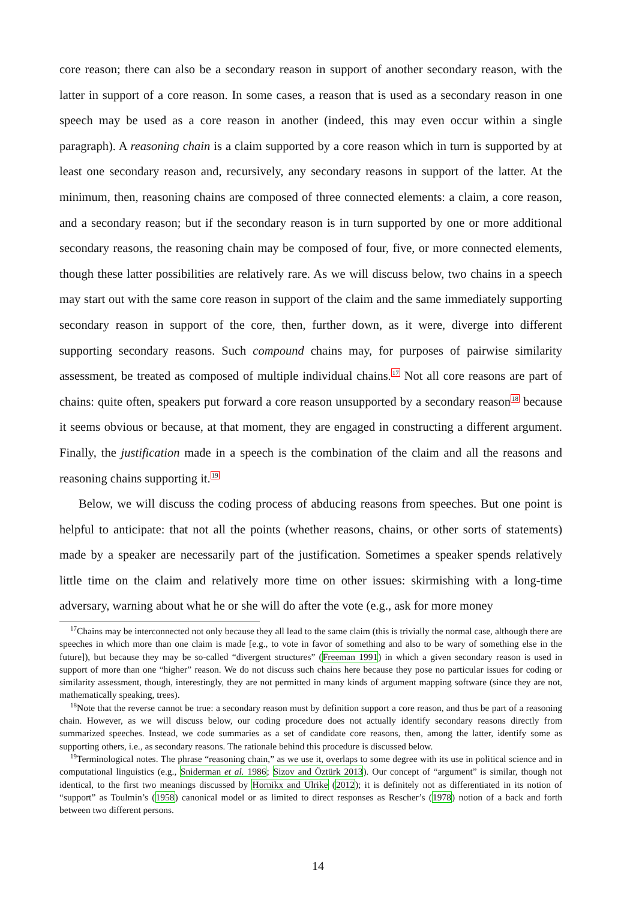core reason; there can also be a secondary reason in support of another secondary reason, with the latter in support of a core reason. In some cases, a reason that is used as a secondary reason in one speech may be used as a core reason in another (indeed, this may even occur within a single paragraph). A reasoning chain is a claim supported by a core reason which in turn is supported by at least one secondary reason and, recursively, any secondary reasons in support of the latter. At the minimum, then, reasoning chains are composed of three connected elements: a claim, a core reason, and a secondary reason; but if the secondary reason is in turn supported by one or more additional secondary reasons, the reasoning chain may be composed of four, five, or more connected elements, though these latter possibilities are relatively rare. As we will discuss below, two chains in a speech may start out with the same core reason in support of the claim and the same immediately supporting secondary reason in support of the core, then, further down, as it were, diverge into different supporting secondary reasons. Such compound chains may, for purposes of pairwise similarity assessment, be treated as composed of multiple individual chains.<sup>17</sup> Not all core reasons are part of chains: quite often, speakers put forward a core reason unsupported by a secondary reason<sup>18</sup> because it seems obvious or because, at that moment, they are engaged in constructing a different argument. Finally, the justification made in a speech is the combination of the claim and all the reasons and reasoning chains supporting it.<sup>19</sup>
Below, we will discuss the coding process of abducing reasons from speeches. But one point is helpful to anticipate: that not all the points (whether reasons, chains, or other sorts of statements) made by a speaker are necessarily part of the justification. Sometimes a speaker spends relatively little time on the claim and relatively more time on other issues: skirmishing with a long-time adversary, warning about what he or she will do after the vote (e.g., ask for more money
<sup>17</sup> Chains may be interconnected not only because they all lead to the same claim (this is trivially the normal case, although there are speeches in which more than one claim is made [e.g., to vote in favor of something and also to be wary of something else in the future]), but because they may be so-called “divergent structures” (Freeman 1991) in which a given secondary reason is used in support of more than one “higher” reason. We do not discuss such chains here because they pose no particular issues for coding or similarity assessment, though, interestingly, they are not permitted in many kinds of argument mapping software (since they are not, mathematically speaking, trees).
<sup>18</sup> Note that the reverse cannot be true: a secondary reason must by definition support a core reason, and thus be part of a reasoning chain. However, as we will discuss below, our coding procedure does not actually identify secondary reasons directly from summarized speeches. Instead, we code summaries as a set of candidate core reasons, then, among the latter, identify some as supporting others, i.e., as secondary reasons. The rationale behind this procedure is discussed below.
<sup>19</sup> Terminological notes. The phrase “reasoning chain,” as we use it, overlaps to some degree with its use in political science and in computational linguistics (e.g., Sniderman et al. 1986; Sizov and Öztürk 2013). Our concept of “argument” is similar, though not identical, to the first two meanings discussed by Hornikx and Ulrike (2012); it is definitely not as differentiated in its notion of “support” as Toulmin’s (1958) canonical model or as limited to direct responses as Rescher’s (1978) notion of a back and forth between two different persons.
14